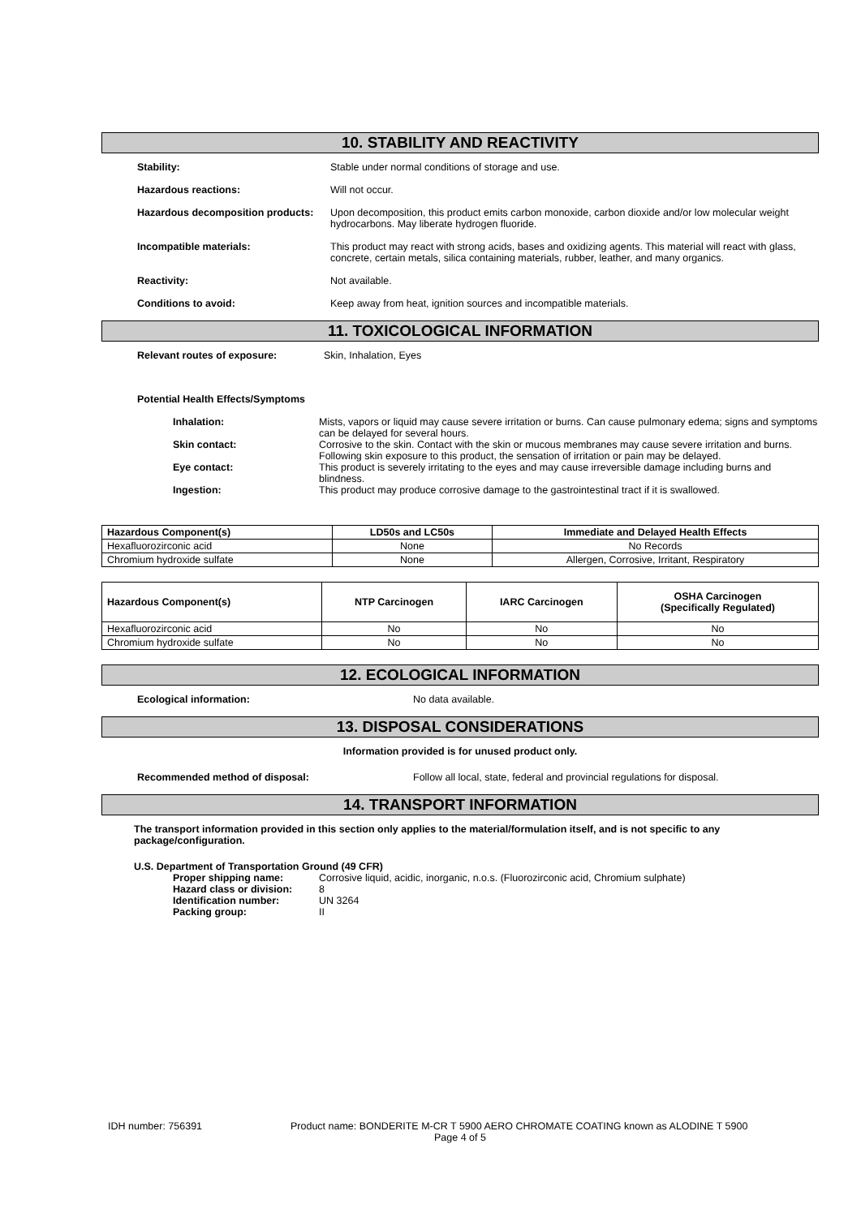10. STABILITY AND REACTIVITY
Stability: Stable under normal conditions of storage and use.
Hazardous reactions: Will not occur.
Hazardous decomposition products:
Upon decomposition, this product emits carbon monoxide, carbon dioxide and/or low molecular weight hydrocarbons. May liberate hydrogen fluoride.
Incompatible materials: This product may react with strong acids, bases and oxidizing agents. This material will react with glass, concrete, certain metals, silica containing materials, rubber, leather, and many organics.
Reactivity: Not available.
Conditions to avoid: Keep away from heat, ignition sources and incompatible materials.
11. TOXICOLOGICAL INFORMATION
Relevant routes of exposure: Skin, Inhalation, Eyes
Potential Health Effects/Symptoms
Inhalation: Mists, vapors or liquid may cause severe irritation or burns. Can cause pulmonary edema; signs and symptoms can be delayed for several hours.
Skin contact: Corrosive to the skin. Contact with the skin or mucous membranes may cause severe irritation and burns. Following skin exposure to this product, the sensation of irritation or pain may be delayed.
Eye contact: This product is severely irritating to the eyes and may cause irreversible damage including burns and blindness.
Ingestion: This product may produce corrosive damage to the gastrointestinal tract if it is swallowed.
| Hazardous Component(s) | LD50s and LC50s | Immediate and Delayed Health Effects |
| --- | --- | --- |
| Hexafluorozirconic acid | None | No Records |
| Chromium hydroxide sulfate | None | Allergen, Corrosive, Irritant, Respiratory |
| Hazardous Component(s) | NTP Carcinogen | IARC Carcinogen | OSHA Carcinogen (Specifically Regulated) |
| --- | --- | --- | --- |
| Hexafluorozirconic acid | No | No | No |
| Chromium hydroxide sulfate | No | No | No |
12. ECOLOGICAL INFORMATION
Ecological information: No data available.
13. DISPOSAL CONSIDERATIONS
Information provided is for unused product only.
Recommended method of disposal: Follow all local, state, federal and provincial regulations for disposal.
14. TRANSPORT INFORMATION
The transport information provided in this section only applies to the material/formulation itself, and is not specific to any package/configuration.
U.S. Department of Transportation Ground (49 CFR)
Proper shipping name: Corrosive liquid, acidic, inorganic, n.o.s. (Fluorozirconic acid, Chromium sulphate)
Hazard class or division:
8
Identification number: UN 3264
Packing group: II
IDH number: 756391 Product name: BONDERITE M-CR T 5900 AERO CHROMATE COATING known as ALODINE T 5900
Page 4 of 5